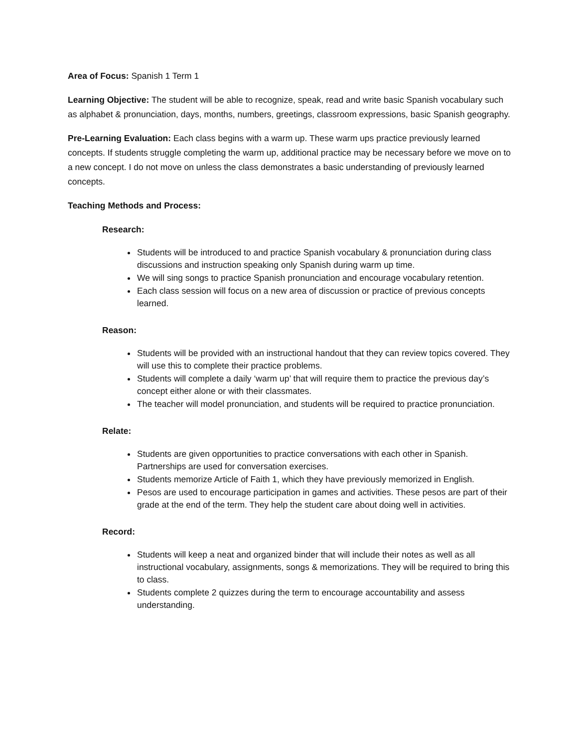Area of Focus: Spanish 1 Term 1
Learning Objective: The student will be able to recognize, speak, read and write basic Spanish vocabulary such as alphabet & pronunciation, days, months, numbers, greetings, classroom expressions, basic Spanish geography.
Pre-Learning Evaluation: Each class begins with a warm up. These warm ups practice previously learned concepts. If students struggle completing the warm up, additional practice may be necessary before we move on to a new concept. I do not move on unless the class demonstrates a basic understanding of previously learned concepts.
Teaching Methods and Process:
Research:
Students will be introduced to and practice Spanish vocabulary & pronunciation during class discussions and instruction speaking only Spanish during warm up time.
We will sing songs to practice Spanish pronunciation and encourage vocabulary retention.
Each class session will focus on a new area of discussion or practice of previous concepts learned.
Reason:
Students will be provided with an instructional handout that they can review topics covered. They will use this to complete their practice problems.
Students will complete a daily ‘warm up’ that will require them to practice the previous day’s concept either alone or with their classmates.
The teacher will model pronunciation, and students will be required to practice pronunciation.
Relate:
Students are given opportunities to practice conversations with each other in Spanish. Partnerships are used for conversation exercises.
Students memorize Article of Faith 1, which they have previously memorized in English.
Pesos are used to encourage participation in games and activities. These pesos are part of their grade at the end of the term. They help the student care about doing well in activities.
Record:
Students will keep a neat and organized binder that will include their notes as well as all instructional vocabulary, assignments, songs & memorizations. They will be required to bring this to class.
Students complete 2 quizzes during the term to encourage accountability and assess understanding.